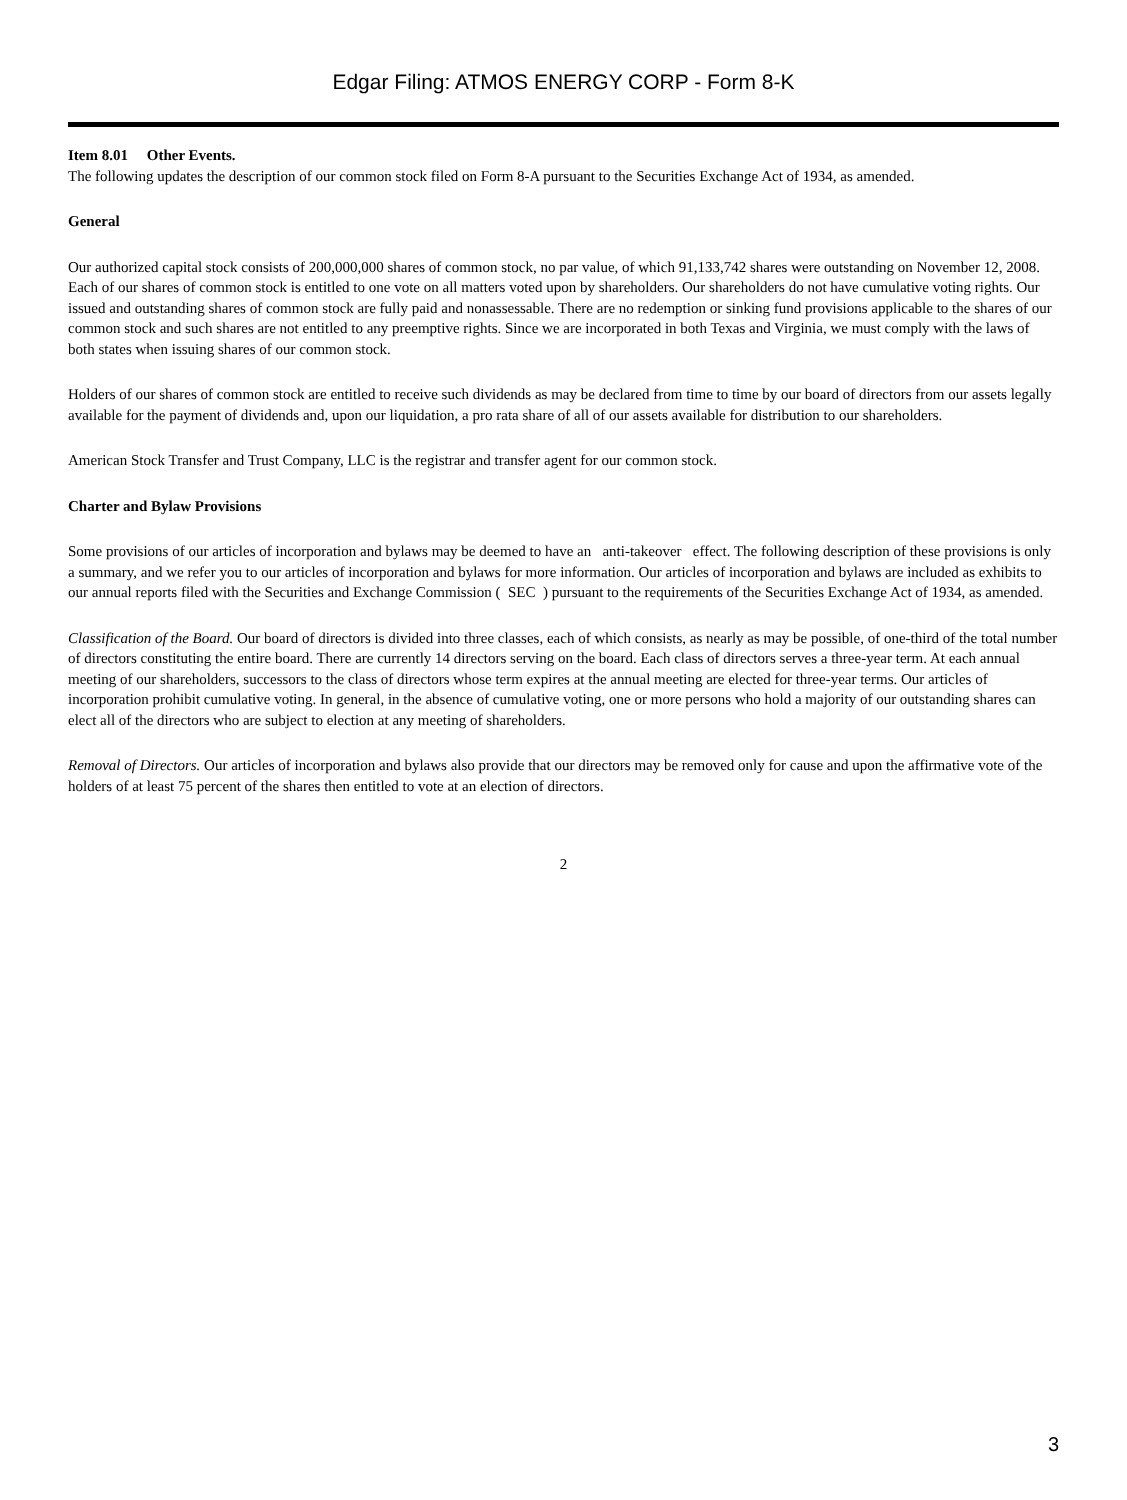Edgar Filing: ATMOS ENERGY CORP - Form 8-K
Item 8.01 Other Events.
The following updates the description of our common stock filed on Form 8-A pursuant to the Securities Exchange Act of 1934, as amended.
General
Our authorized capital stock consists of 200,000,000 shares of common stock, no par value, of which 91,133,742 shares were outstanding on November 12, 2008. Each of our shares of common stock is entitled to one vote on all matters voted upon by shareholders. Our shareholders do not have cumulative voting rights. Our issued and outstanding shares of common stock are fully paid and nonassessable. There are no redemption or sinking fund provisions applicable to the shares of our common stock and such shares are not entitled to any preemptive rights. Since we are incorporated in both Texas and Virginia, we must comply with the laws of both states when issuing shares of our common stock.
Holders of our shares of common stock are entitled to receive such dividends as may be declared from time to time by our board of directors from our assets legally available for the payment of dividends and, upon our liquidation, a pro rata share of all of our assets available for distribution to our shareholders.
American Stock Transfer and Trust Company, LLC is the registrar and transfer agent for our common stock.
Charter and Bylaw Provisions
Some provisions of our articles of incorporation and bylaws may be deemed to have an anti-takeover effect. The following description of these provisions is only a summary, and we refer you to our articles of incorporation and bylaws for more information. Our articles of incorporation and bylaws are included as exhibits to our annual reports filed with the Securities and Exchange Commission ( SEC ) pursuant to the requirements of the Securities Exchange Act of 1934, as amended.
Classification of the Board. Our board of directors is divided into three classes, each of which consists, as nearly as may be possible, of one-third of the total number of directors constituting the entire board. There are currently 14 directors serving on the board. Each class of directors serves a three-year term. At each annual meeting of our shareholders, successors to the class of directors whose term expires at the annual meeting are elected for three-year terms. Our articles of incorporation prohibit cumulative voting. In general, in the absence of cumulative voting, one or more persons who hold a majority of our outstanding shares can elect all of the directors who are subject to election at any meeting of shareholders.
Removal of Directors. Our articles of incorporation and bylaws also provide that our directors may be removed only for cause and upon the affirmative vote of the holders of at least 75 percent of the shares then entitled to vote at an election of directors.
2
3